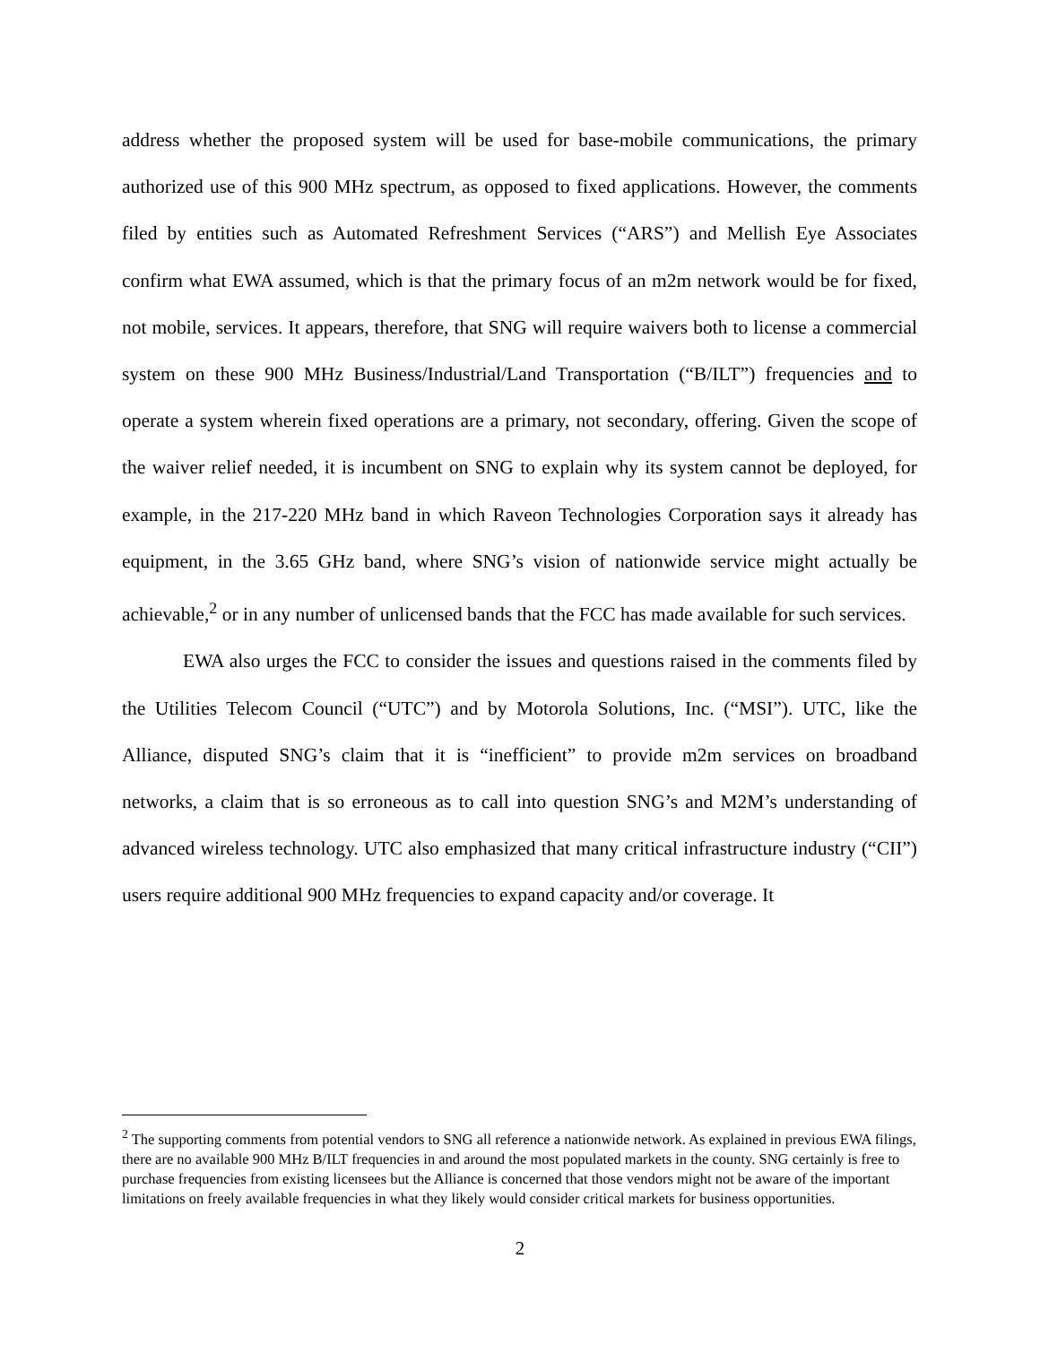address whether the proposed system will be used for base-mobile communications, the primary authorized use of this 900 MHz spectrum, as opposed to fixed applications. However, the comments filed by entities such as Automated Refreshment Services (“ARS”) and Mellish Eye Associates confirm what EWA assumed, which is that the primary focus of an m2m network would be for fixed, not mobile, services. It appears, therefore, that SNG will require waivers both to license a commercial system on these 900 MHz Business/Industrial/Land Transportation (“B/ILT”) frequencies and to operate a system wherein fixed operations are a primary, not secondary, offering. Given the scope of the waiver relief needed, it is incumbent on SNG to explain why its system cannot be deployed, for example, in the 217-220 MHz band in which Raveon Technologies Corporation says it already has equipment, in the 3.65 GHz band, where SNG’s vision of nationwide service might actually be achievable,<sup>2</sup> or in any number of unlicensed bands that the FCC has made available for such services.
EWA also urges the FCC to consider the issues and questions raised in the comments filed by the Utilities Telecom Council (“UTC”) and by Motorola Solutions, Inc. (“MSI”). UTC, like the Alliance, disputed SNG’s claim that it is “inefficient” to provide m2m services on broadband networks, a claim that is so erroneous as to call into question SNG’s and M2M’s understanding of advanced wireless technology. UTC also emphasized that many critical infrastructure industry (“CII”) users require additional 900 MHz frequencies to expand capacity and/or coverage. It
<sup>2</sup> The supporting comments from potential vendors to SNG all reference a nationwide network. As explained in previous EWA filings, there are no available 900 MHz B/ILT frequencies in and around the most populated markets in the county. SNG certainly is free to purchase frequencies from existing licensees but the Alliance is concerned that those vendors might not be aware of the important limitations on freely available frequencies in what they likely would consider critical markets for business opportunities.
2